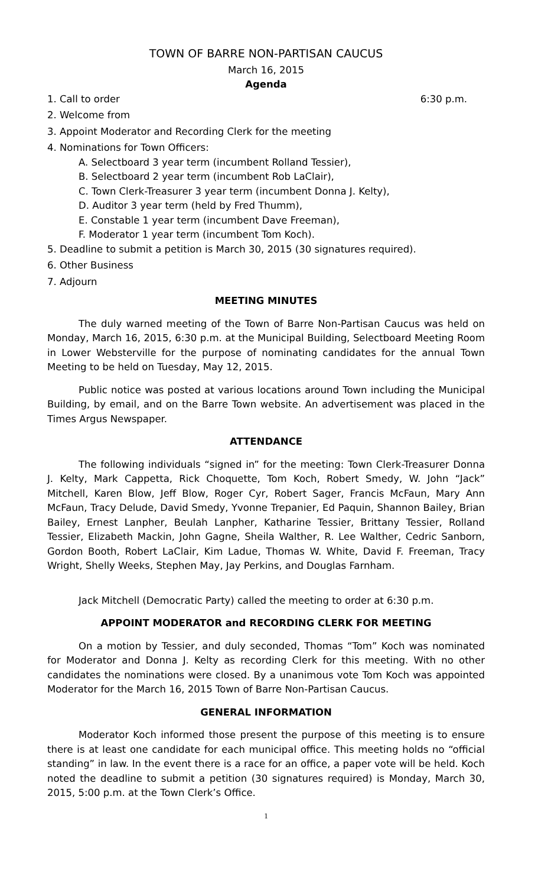TOWN OF BARRE NON-PARTISAN CAUCUS
March 16, 2015
Agenda
1. Call to order 6:30 p.m.
2. Welcome from
3. Appoint Moderator and Recording Clerk for the meeting
4. Nominations for Town Officers:
A. Selectboard 3 year term (incumbent Rolland Tessier),
B. Selectboard 2 year term (incumbent Rob LaClair),
C. Town Clerk-Treasurer 3 year term (incumbent Donna J. Kelty),
D. Auditor 3 year term (held by Fred Thumm),
E. Constable 1 year term (incumbent Dave Freeman),
F. Moderator 1 year term (incumbent Tom Koch).
5. Deadline to submit a petition is March 30, 2015 (30 signatures required).
6. Other Business
7. Adjourn
MEETING MINUTES
The duly warned meeting of the Town of Barre Non-Partisan Caucus was held on Monday, March 16, 2015, 6:30 p.m. at the Municipal Building, Selectboard Meeting Room in Lower Websterville for the purpose of nominating candidates for the annual Town Meeting to be held on Tuesday, May 12, 2015.
Public notice was posted at various locations around Town including the Municipal Building, by email, and on the Barre Town website. An advertisement was placed in the Times Argus Newspaper.
ATTENDANCE
The following individuals “signed in” for the meeting: Town Clerk-Treasurer Donna J. Kelty, Mark Cappetta, Rick Choquette, Tom Koch, Robert Smedy, W. John “Jack” Mitchell, Karen Blow, Jeff Blow, Roger Cyr, Robert Sager, Francis McFaun, Mary Ann McFaun, Tracy Delude, David Smedy, Yvonne Trepanier, Ed Paquin, Shannon Bailey, Brian Bailey, Ernest Lanpher, Beulah Lanpher, Katharine Tessier, Brittany Tessier, Rolland Tessier, Elizabeth Mackin, John Gagne, Sheila Walther, R. Lee Walther, Cedric Sanborn, Gordon Booth, Robert LaClair, Kim Ladue, Thomas W. White, David F. Freeman, Tracy Wright, Shelly Weeks, Stephen May, Jay Perkins, and Douglas Farnham.
Jack Mitchell (Democratic Party) called the meeting to order at 6:30 p.m.
APPOINT MODERATOR and RECORDING CLERK FOR MEETING
On a motion by Tessier, and duly seconded, Thomas “Tom” Koch was nominated for Moderator and Donna J. Kelty as recording Clerk for this meeting. With no other candidates the nominations were closed. By a unanimous vote Tom Koch was appointed Moderator for the March 16, 2015 Town of Barre Non-Partisan Caucus.
GENERAL INFORMATION
Moderator Koch informed those present the purpose of this meeting is to ensure there is at least one candidate for each municipal office. This meeting holds no “official standing” in law. In the event there is a race for an office, a paper vote will be held. Koch noted the deadline to submit a petition (30 signatures required) is Monday, March 30, 2015, 5:00 p.m. at the Town Clerk’s Office.
1